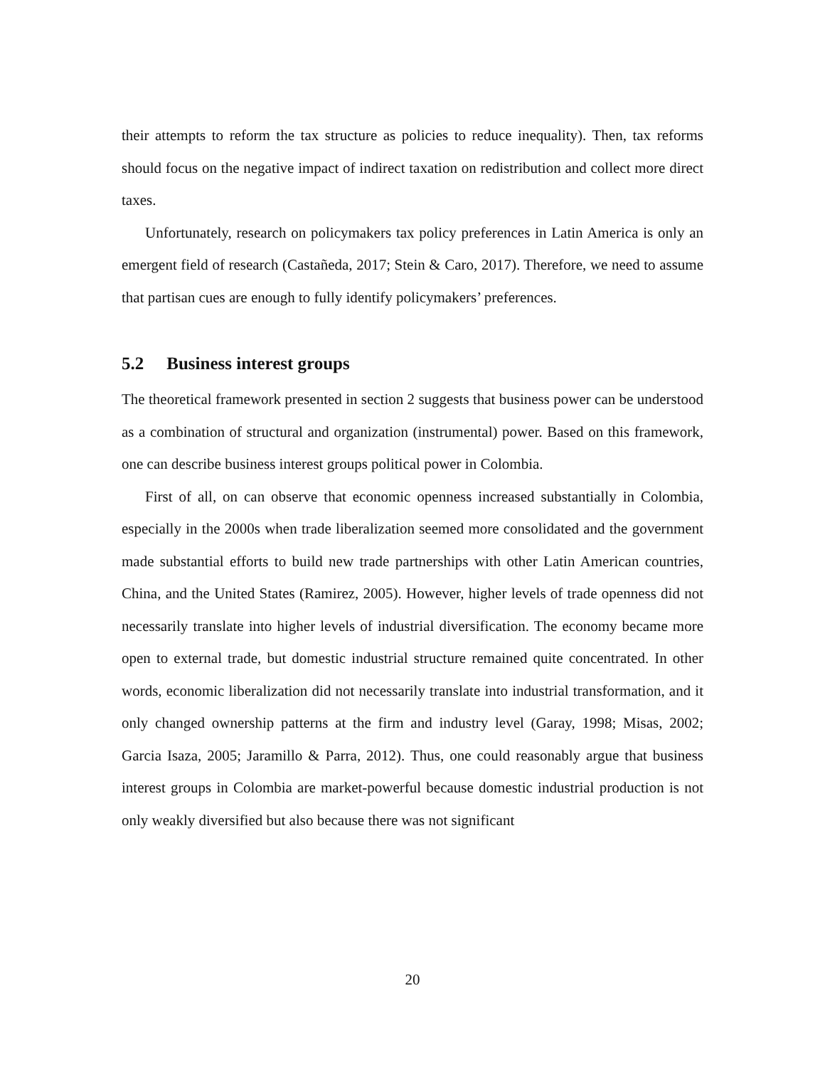their attempts to reform the tax structure as policies to reduce inequality). Then, tax reforms should focus on the negative impact of indirect taxation on redistribution and collect more direct taxes.
Unfortunately, research on policymakers tax policy preferences in Latin America is only an emergent field of research (Castañeda, 2017; Stein & Caro, 2017). Therefore, we need to assume that partisan cues are enough to fully identify policymakers’ preferences.
5.2 Business interest groups
The theoretical framework presented in section 2 suggests that business power can be understood as a combination of structural and organization (instrumental) power. Based on this framework, one can describe business interest groups political power in Colombia.
First of all, on can observe that economic openness increased substantially in Colombia, especially in the 2000s when trade liberalization seemed more consolidated and the government made substantial efforts to build new trade partnerships with other Latin American countries, China, and the United States (Ramirez, 2005). However, higher levels of trade openness did not necessarily translate into higher levels of industrial diversification. The economy became more open to external trade, but domestic industrial structure remained quite concentrated. In other words, economic liberalization did not necessarily translate into industrial transformation, and it only changed ownership patterns at the firm and industry level (Garay, 1998; Misas, 2002; Garcia Isaza, 2005; Jaramillo & Parra, 2012). Thus, one could reasonably argue that business interest groups in Colombia are market-powerful because domestic industrial production is not only weakly diversified but also because there was not significant
20